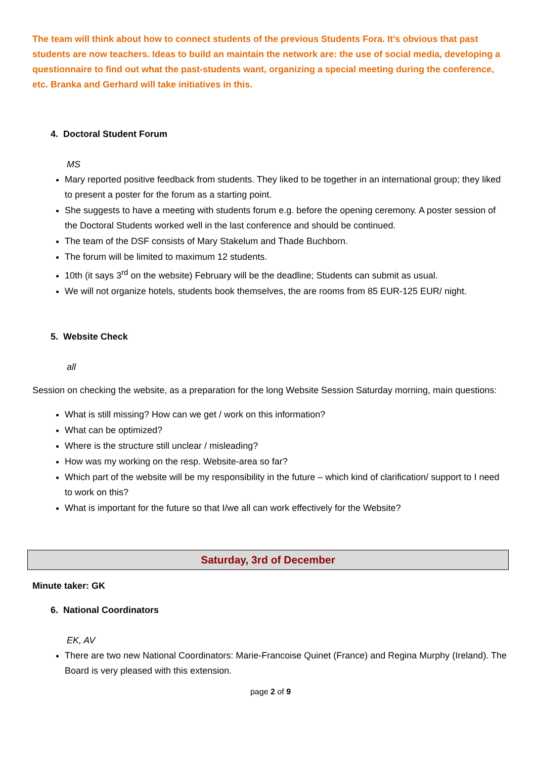The team will think about how to connect students of the previous Students Fora. It’s obvious that past students are now teachers. Ideas to build an maintain the network are: the use of social media, developing a questionnaire to find out what the past-students want, organizing a special meeting during the conference, etc. Branka and Gerhard will take initiatives in this.
4. Doctoral Student Forum
MS
Mary reported positive feedback from students. They liked to be together in an international group; they liked to present a poster for the forum as a starting point.
She suggests to have a meeting with students forum e.g. before the opening ceremony. A poster session of the Doctoral Students worked well in the last conference and should be continued.
The team of the DSF consists of Mary Stakelum and Thade Buchborn.
The forum will be limited to maximum 12 students.
10th (it says 3<sup>rd</sup> on the website) February will be the deadline; Students can submit as usual.
We will not organize hotels, students book themselves, the are rooms from 85 EUR-125 EUR/ night.
5. Website Check
all
Session on checking the website, as a preparation for the long Website Session Saturday morning, main questions:
What is still missing? How can we get / work on this information?
What can be optimized?
Where is the structure still unclear / misleading?
How was my working on the resp. Website-area so far?
Which part of the website will be my responsibility in the future – which kind of clarification/ support to I need to work on this?
What is important for the future so that I/we all can work effectively for the Website?
Saturday, 3rd of December
Minute taker: GK
6. National Coordinators
EK, AV
There are two new National Coordinators: Marie-Francoise Quinet (France) and Regina Murphy (Ireland). The Board is very pleased with this extension.
page 2 of 9